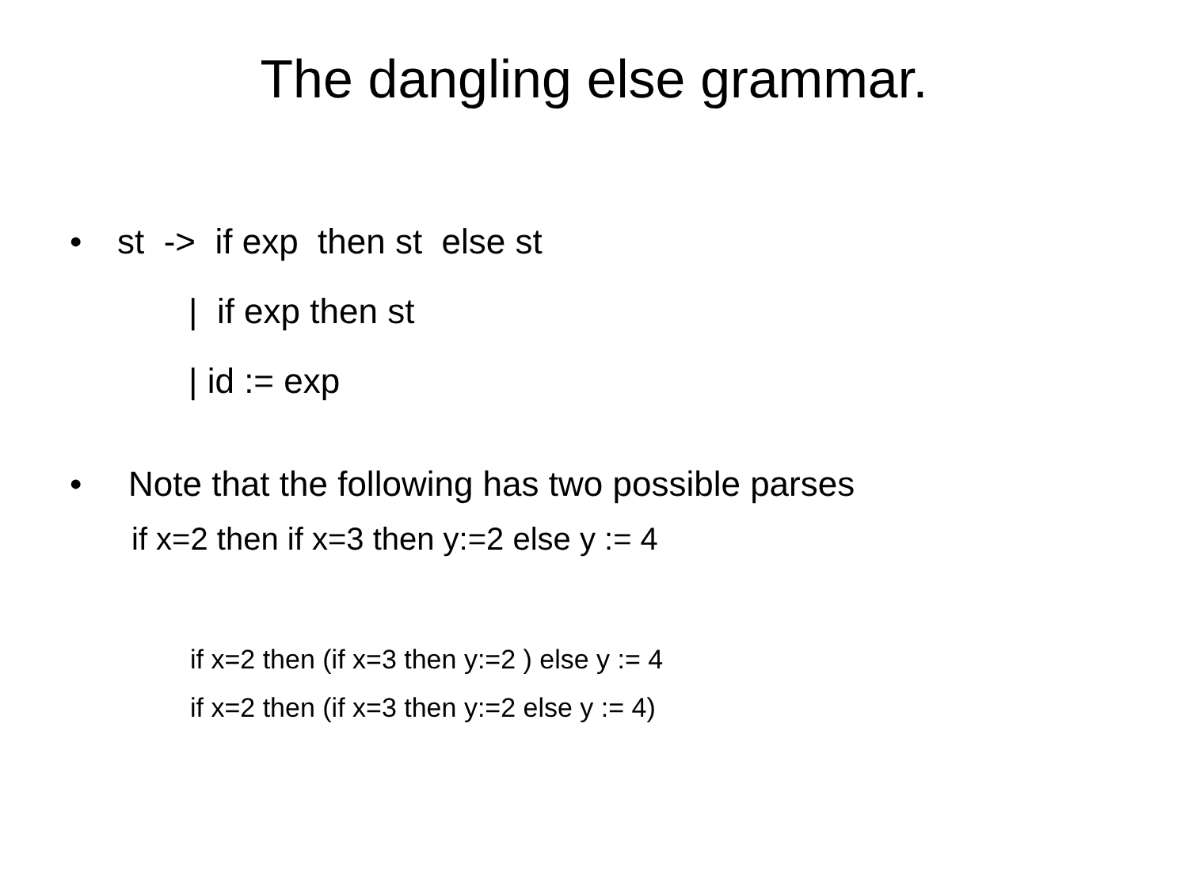The dangling else grammar.
• st -> if exp then st else st
| if exp then st
| id := exp
• Note that the following has two possible parses
if x=2 then if x=3 then y:=2 else y := 4
if x=2 then (if x=3 then y:=2 ) else y := 4
if x=2 then (if x=3 then y:=2 else y := 4)